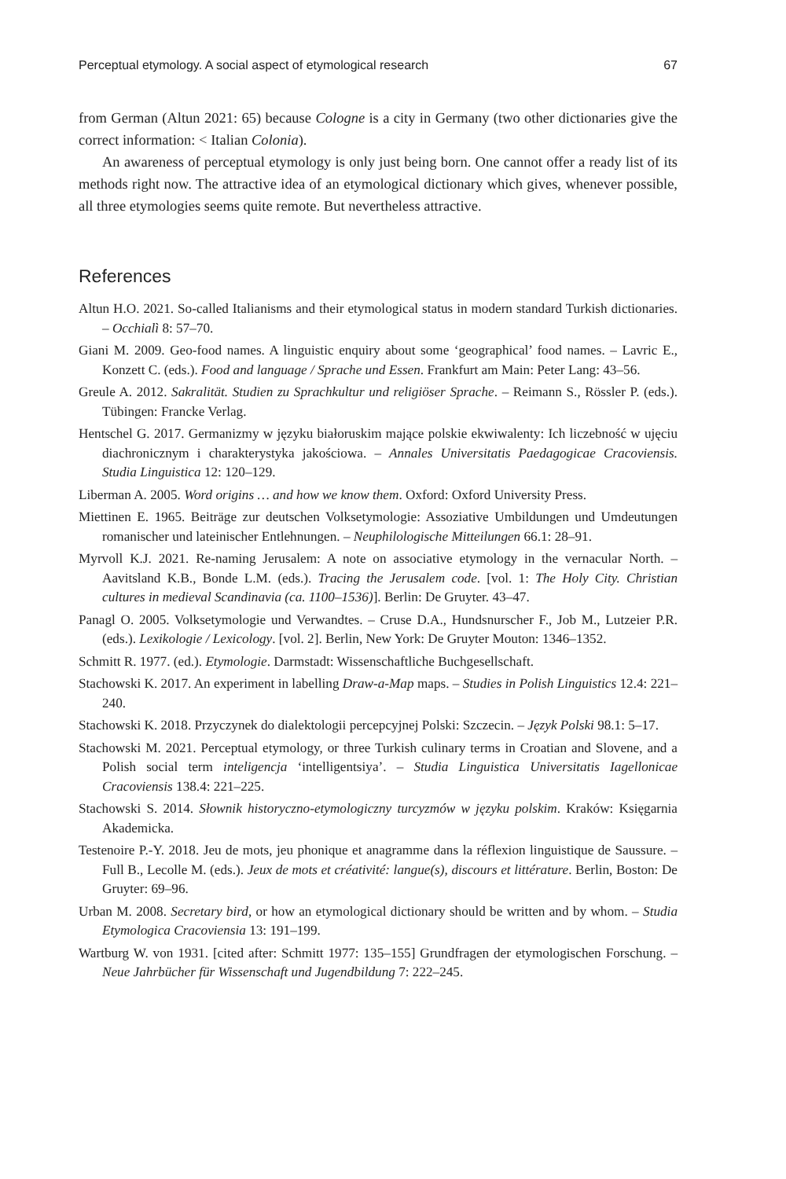Perceptual etymology. A social aspect of etymological research 67
from German (Altun 2021: 65) because Cologne is a city in Germany (two other dictionaries give the correct information: < Italian Colonia).
An awareness of perceptual etymology is only just being born. One cannot offer a ready list of its methods right now. The attractive idea of an etymological dictionary which gives, whenever possible, all three etymologies seems quite remote. But nevertheless attractive.
References
Altun H.O. 2021. So-called Italianisms and their etymological status in modern standard Turkish dictionaries. – Occhialì 8: 57–70.
Giani M. 2009. Geo-food names. A linguistic enquiry about some ‘geographical’ food names. – Lavric E., Konzett C. (eds.). Food and language / Sprache und Essen. Frankfurt am Main: Peter Lang: 43–56.
Greule A. 2012. Sakralität. Studien zu Sprachkultur und religiöser Sprache. – Reimann S., Rössler P. (eds.). Tübingen: Francke Verlag.
Hentschel G. 2017. Germanizmy w języku białoruskim mające polskie ekwiwalenty: Ich liczebność w ujęciu diachronicznym i charakterystyka jakościowa. – Annales Universitatis Paedagogicae Cracoviensis. Studia Linguistica 12: 120–129.
Liberman A. 2005. Word origins … and how we know them. Oxford: Oxford University Press.
Miettinen E. 1965. Beiträge zur deutschen Volksetymologie: Assoziative Umbildungen und Umdeutungen romanischer und lateinischer Entlehnungen. – Neuphilologische Mitteilungen 66.1: 28–91.
Myrvoll K.J. 2021. Re-naming Jerusalem: A note on associative etymology in the vernacular North. – Aavitsland K.B., Bonde L.M. (eds.). Tracing the Jerusalem code. [vol. 1: The Holy City. Christian cultures in medieval Scandinavia (ca. 1100–1536)]. Berlin: De Gruyter. 43–47.
Panagl O. 2005. Volksetymologie und Verwandtes. – Cruse D.A., Hundsnurscher F., Job M., Lutzeier P.R. (eds.). Lexikologie / Lexicology. [vol. 2]. Berlin, New York: De Gruyter Mouton: 1346–1352.
Schmitt R. 1977. (ed.). Etymologie. Darmstadt: Wissenschaftliche Buchgesellschaft.
Stachowski K. 2017. An experiment in labelling Draw-a-Map maps. – Studies in Polish Linguistics 12.4: 221–240.
Stachowski K. 2018. Przyczynek do dialektologii percepcyjnej Polski: Szczecin. – Język Polski 98.1: 5–17.
Stachowski M. 2021. Perceptual etymology, or three Turkish culinary terms in Croatian and Slovene, and a Polish social term inteligencja ‘intelligentsiya’. – Studia Linguistica Universitatis Iagellonicae Cracoviensis 138.4: 221–225.
Stachowski S. 2014. Słownik historyczno-etymologiczny turcyzmów w języku polskim. Kraków: Księgarnia Akademicka.
Testenoire P.-Y. 2018. Jeu de mots, jeu phonique et anagramme dans la réflexion linguistique de Saussure. – Full B., Lecolle M. (eds.). Jeux de mots et créativité: langue(s), discours et littérature. Berlin, Boston: De Gruyter: 69–96.
Urban M. 2008. Secretary bird, or how an etymological dictionary should be written and by whom. – Studia Etymologica Cracoviensia 13: 191–199.
Wartburg W. von 1931. [cited after: Schmitt 1977: 135–155] Grundfragen der etymologischen Forschung. – Neue Jahrbücher für Wissenschaft und Jugendbildung 7: 222–245.